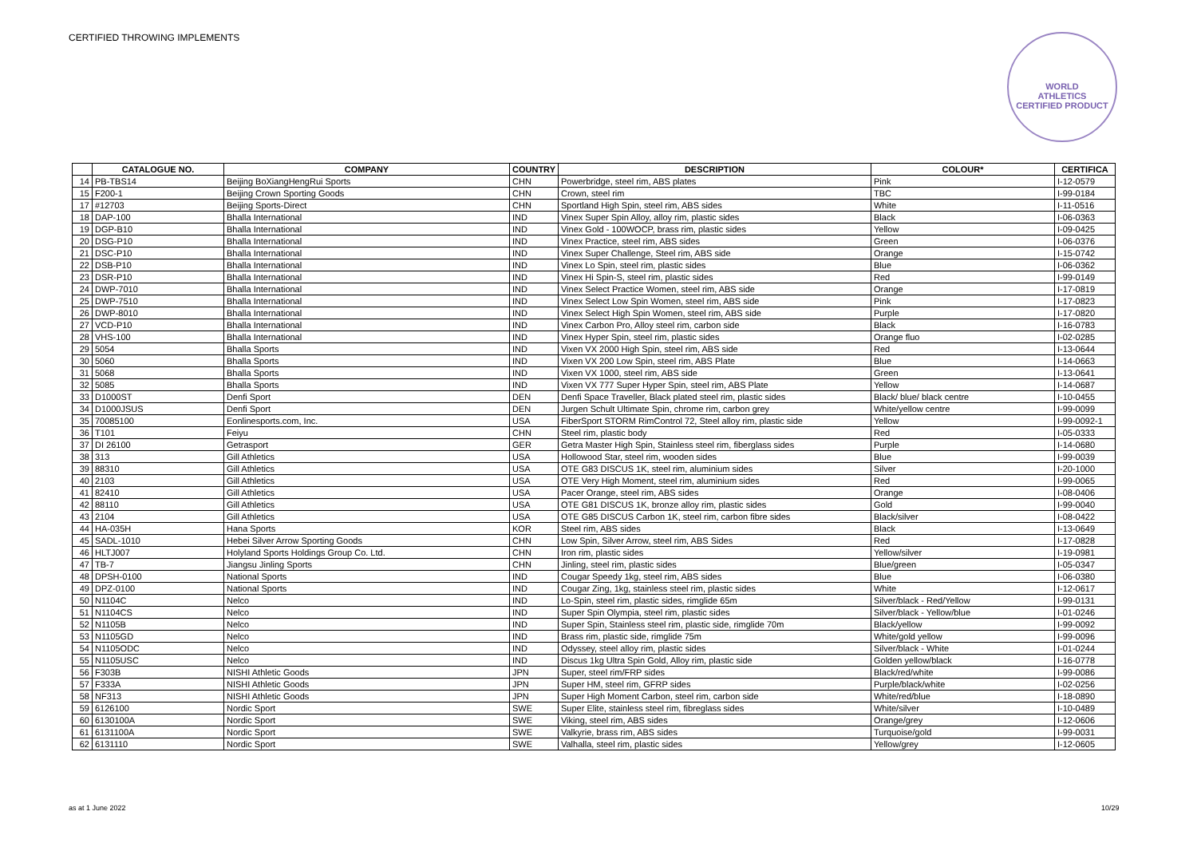CERTIFIED THROWING IMPLEMENTS
WORLD
ATHLETICS
CERTIFIED PRODUCT
| | CATALOGUE NO. | COMPANY | COUNTRY | DESCRIPTION | COLOUR* | CERTIFICA |
| --- | --- | --- | --- | --- | --- | --- |
| 14 | PB-TBS14 | Beijing BoXiangHengRui Sports | CHN | Powerbridge, steel rim, ABS plates | Pink | I-12-0579 |
| 15 | F200-1 | Beijing Crown Sporting Goods | CHN | Crown, steel rim | TBC | I-99-0184 |
| 17 | #12703 | Beijing Sports-Direct | CHN | Sportland High Spin, steel rim, ABS sides | White | I-11-0516 |
| 18 | DAP-100 | Bhalla International | IND | Vinex Super Spin Alloy, alloy rim, plastic sides | Black | I-06-0363 |
| 19 | DGP-B10 | Bhalla International | IND | Vinex Gold - 100WOCP, brass rim, plastic sides | Yellow | I-09-0425 |
| 20 | DSG-P10 | Bhalla International | IND | Vinex Practice, steel rim, ABS sides | Green | I-06-0376 |
| 21 | DSC-P10 | Bhalla International | IND | Vinex Super Challenge, Steel rim, ABS side | Orange | I-15-0742 |
| 22 | DSB-P10 | Bhalla International | IND | Vinex Lo Spin, steel rim, plastic sides | Blue | I-06-0362 |
| 23 | DSR-P10 | Bhalla International | IND | Vinex Hi Spin-S, steel rim, plastic sides | Red | I-99-0149 |
| 24 | DWP-7010 | Bhalla International | IND | Vinex Select Practice Women, steel rim, ABS side | Orange | I-17-0819 |
| 25 | DWP-7510 | Bhalla International | IND | Vinex Select Low Spin Women, steel rim, ABS side | Pink | I-17-0823 |
| 26 | DWP-8010 | Bhalla International | IND | Vinex Select High Spin Women, steel rim, ABS side | Purple | I-17-0820 |
| 27 | VCD-P10 | Bhalla International | IND | Vinex Carbon Pro, Alloy steel rim, carbon side | Black | I-16-0783 |
| 28 | VHS-100 | Bhalla International | IND | Vinex Hyper Spin, steel rim, plastic sides | Orange fluo | I-02-0285 |
| 29 | 5054 | Bhalla Sports | IND | Vixen VX 2000 High Spin, steel rim, ABS side | Red | I-13-0644 |
| 30 | 5060 | Bhalla Sports | IND | Vixen VX 200 Low Spin, steel rim, ABS Plate | Blue | I-14-0663 |
| 31 | 5068 | Bhalla Sports | IND | Vixen VX 1000, steel rim, ABS side | Green | I-13-0641 |
| 32 | 5085 | Bhalla Sports | IND | Vixen VX 777 Super Hyper Spin, steel rim, ABS Plate | Yellow | I-14-0687 |
| 33 | D1000ST | Denfi Sport | DEN | Denfi Space Traveller, Black plated steel rim, plastic sides | Black/ blue/ black centre | I-10-0455 |
| 34 | D1000JSUS | Denfi Sport | DEN | Jurgen Schult Ultimate Spin, chrome rim, carbon grey | White/yellow centre | I-99-0099 |
| 35 | 70085100 | Eonlinesports.com, Inc. | USA | FiberSport STORM RimControl 72, Steel alloy rim, plastic side | Yellow | I-99-0092-1 |
| 36 | T101 | Feiyu | CHN | Steel rim, plastic body | Red | I-05-0333 |
| 37 | DI 26100 | Getrasport | GER | Getra Master High Spin, Stainless steel rim, fiberglass sides | Purple | I-14-0680 |
| 38 | 313 | Gill Athletics | USA | Hollowood Star, steel rim, wooden sides | Blue | I-99-0039 |
| 39 | 88310 | Gill Athletics | USA | OTE G83 DISCUS 1K, steel rim, aluminium sides | Silver | I-20-1000 |
| 40 | 2103 | Gill Athletics | USA | OTE Very High Moment, steel rim, aluminium sides | Red | I-99-0065 |
| 41 | 82410 | Gill Athletics | USA | Pacer Orange, steel rim, ABS sides | Orange | I-08-0406 |
| 42 | 88110 | Gill Athletics | USA | OTE G81 DISCUS 1K, bronze alloy rim, plastic sides | Gold | I-99-0040 |
| 43 | 2104 | Gill Athletics | USA | OTE G85 DISCUS Carbon 1K, steel rim, carbon fibre sides | Black/silver | I-08-0422 |
| 44 | HA-035H | Hana Sports | KOR | Steel rim, ABS sides | Black | I-13-0649 |
| 45 | SADL-1010 | Hebei Silver Arrow Sporting Goods | CHN | Low Spin, Silver Arrow, steel rim, ABS Sides | Red | I-17-0828 |
| 46 | HLTJ007 | Holyland Sports Holdings Group Co. Ltd. | CHN | Iron rim, plastic sides | Yellow/silver | I-19-0981 |
| 47 | TB-7 | Jiangsu Jinling Sports | CHN | Jinling, steel rim, plastic sides | Blue/green | I-05-0347 |
| 48 | DPSH-0100 | National Sports | IND | Cougar Speedy 1kg, steel rim, ABS sides | Blue | I-06-0380 |
| 49 | DPZ-0100 | National Sports | IND | Cougar Zing, 1kg, stainless steel rim, plastic sides | White | I-12-0617 |
| 50 | N1104C | Nelco | IND | Lo-Spin, steel rim, plastic sides, rimglide 65m | Silver/black - Red/Yellow | I-99-0131 |
| 51 | N1104CS | Nelco | IND | Super Spin Olympia, steel rim, plastic sides | Silver/black - Yellow/blue | I-01-0246 |
| 52 | N1105B | Nelco | IND | Super Spin, Stainless steel rim, plastic side, rimglide 70m | Black/yellow | I-99-0092 |
| 53 | N1105GD | Nelco | IND | Brass rim, plastic side, rimglide 75m | White/gold yellow | I-99-0096 |
| 54 | N1105ODC | Nelco | IND | Odyssey, steel alloy rim, plastic sides | Silver/black - White | I-01-0244 |
| 55 | N1105USC | Nelco | IND | Discus 1kg Ultra Spin Gold, Alloy rim, plastic side | Golden yellow/black | I-16-0778 |
| 56 | F303B | NISHI Athletic Goods | JPN | Super, steel rim/FRP sides | Black/red/white | I-99-0086 |
| 57 | F333A | NISHI Athletic Goods | JPN | Super HM, steel rim, GFRP sides | Purple/black/white | I-02-0256 |
| 58 | NF313 | NISHI Athletic Goods | JPN | Super High Moment Carbon, steel rim, carbon side | White/red/blue | I-18-0890 |
| 59 | 6126100 | Nordic Sport | SWE | Super Elite, stainless steel rim, fibreglass sides | White/silver | I-10-0489 |
| 60 | 6130100A | Nordic Sport | SWE | Viking, steel rim, ABS sides | Orange/grey | I-12-0606 |
| 61 | 6131100A | Nordic Sport | SWE | Valkyrie, brass rim, ABS sides | Turquoise/gold | I-99-0031 |
| 62 | 6131110 | Nordic Sport | SWE | Valhalla, steel rim, plastic sides | Yellow/grey | I-12-0605 |
as at 1 June 2022 10/29